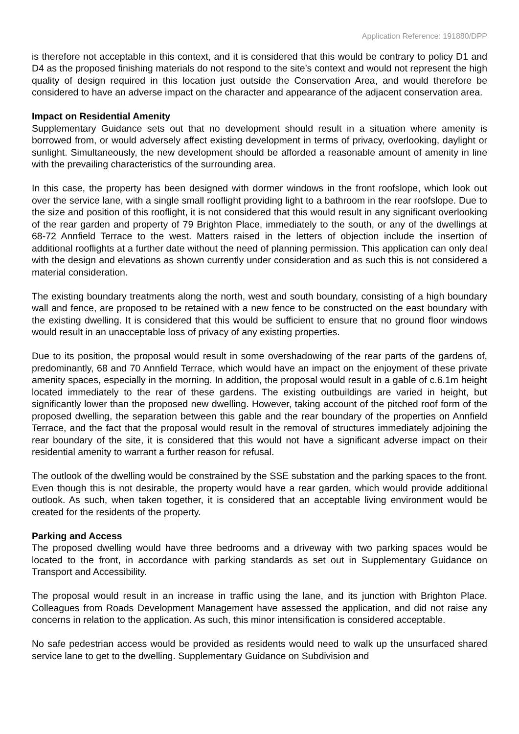Application Reference: 191880/DPP
is therefore not acceptable in this context, and it is considered that this would be contrary to policy D1 and D4 as the proposed finishing materials do not respond to the site’s context and would not represent the high quality of design required in this location just outside the Conservation Area, and would therefore be considered to have an adverse impact on the character and appearance of the adjacent conservation area.
Impact on Residential Amenity
Supplementary Guidance sets out that no development should result in a situation where amenity is borrowed from, or would adversely affect existing development in terms of privacy, overlooking, daylight or sunlight. Simultaneously, the new development should be afforded a reasonable amount of amenity in line with the prevailing characteristics of the surrounding area.
In this case, the property has been designed with dormer windows in the front roofslope, which look out over the service lane, with a single small rooflight providing light to a bathroom in the rear roofslope. Due to the size and position of this rooflight, it is not considered that this would result in any significant overlooking of the rear garden and property of 79 Brighton Place, immediately to the south, or any of the dwellings at 68-72 Annfield Terrace to the west. Matters raised in the letters of objection include the insertion of additional rooflights at a further date without the need of planning permission. This application can only deal with the design and elevations as shown currently under consideration and as such this is not considered a material consideration.
The existing boundary treatments along the north, west and south boundary, consisting of a high boundary wall and fence, are proposed to be retained with a new fence to be constructed on the east boundary with the existing dwelling. It is considered that this would be sufficient to ensure that no ground floor windows would result in an unacceptable loss of privacy of any existing properties.
Due to its position, the proposal would result in some overshadowing of the rear parts of the gardens of, predominantly, 68 and 70 Annfield Terrace, which would have an impact on the enjoyment of these private amenity spaces, especially in the morning. In addition, the proposal would result in a gable of c.6.1m height located immediately to the rear of these gardens. The existing outbuildings are varied in height, but significantly lower than the proposed new dwelling. However, taking account of the pitched roof form of the proposed dwelling, the separation between this gable and the rear boundary of the properties on Annfield Terrace, and the fact that the proposal would result in the removal of structures immediately adjoining the rear boundary of the site, it is considered that this would not have a significant adverse impact on their residential amenity to warrant a further reason for refusal.
The outlook of the dwelling would be constrained by the SSE substation and the parking spaces to the front. Even though this is not desirable, the property would have a rear garden, which would provide additional outlook. As such, when taken together, it is considered that an acceptable living environment would be created for the residents of the property.
Parking and Access
The proposed dwelling would have three bedrooms and a driveway with two parking spaces would be located to the front, in accordance with parking standards as set out in Supplementary Guidance on Transport and Accessibility.
The proposal would result in an increase in traffic using the lane, and its junction with Brighton Place. Colleagues from Roads Development Management have assessed the application, and did not raise any concerns in relation to the application. As such, this minor intensification is considered acceptable.
No safe pedestrian access would be provided as residents would need to walk up the unsurfaced shared service lane to get to the dwelling. Supplementary Guidance on Subdivision and